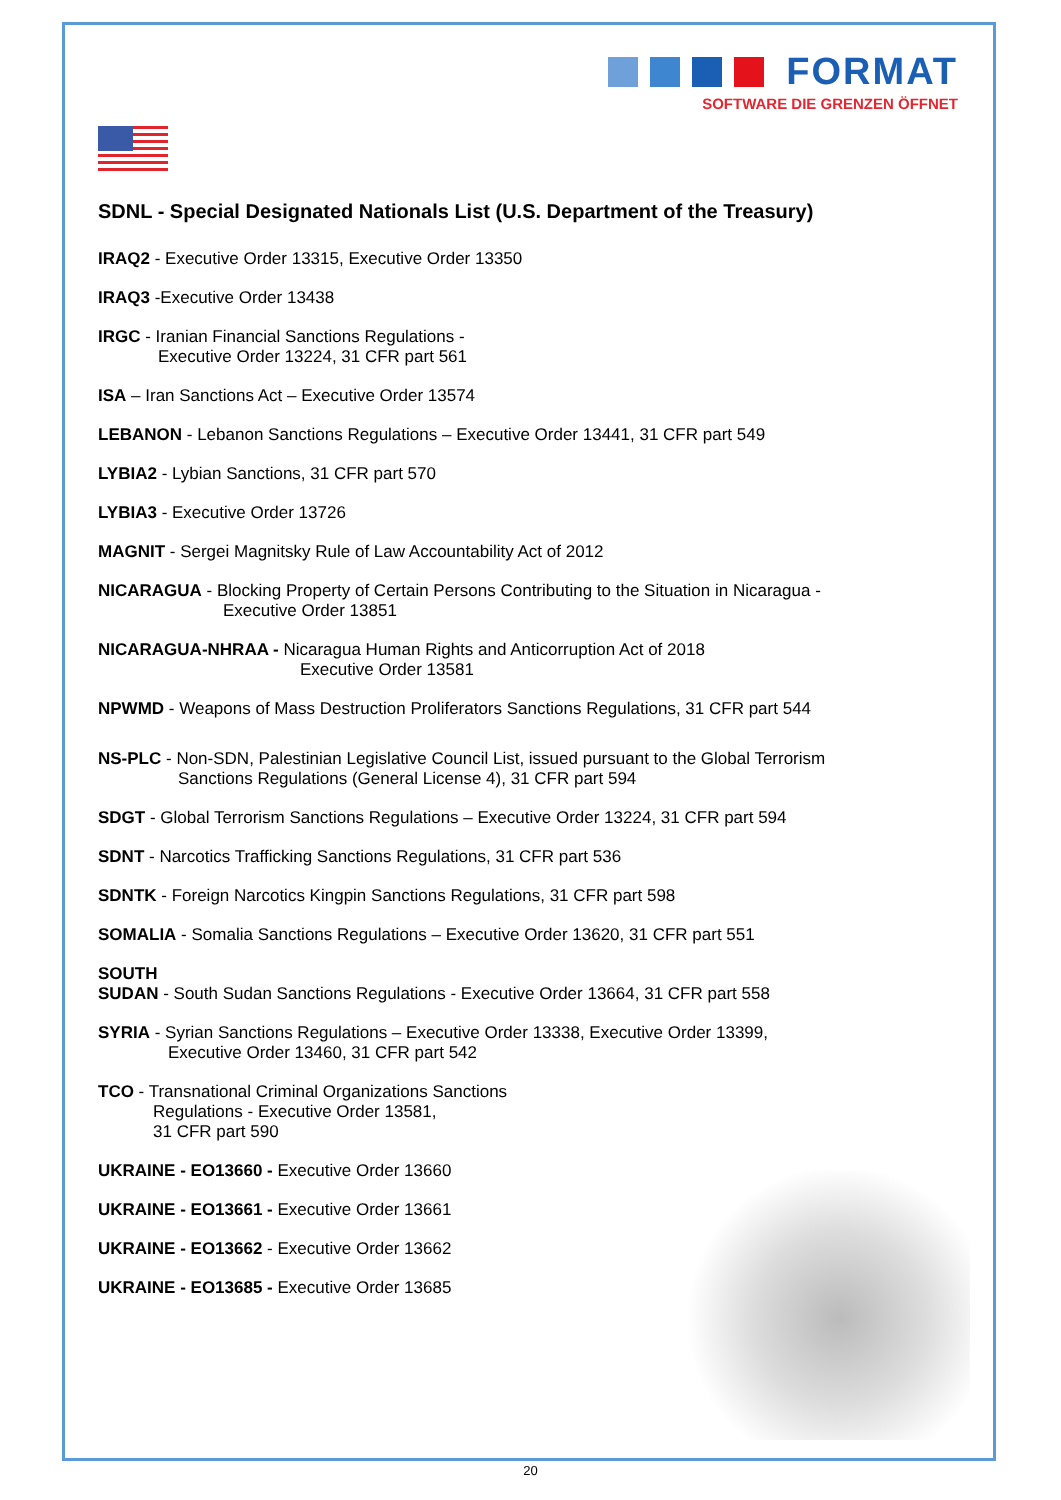FORMAT
SOFTWARE DIE GRENZEN ÖFFNET
SDNL - Special Designated Nationals List (U.S. Department of the Treasury)
IRAQ2 - Executive Order 13315, Executive Order 13350
IRAQ3 -Executive Order 13438
IRGC - Iranian Financial Sanctions Regulations -
Executive Order 13224, 31 CFR part 561
ISA – Iran Sanctions Act – Executive Order 13574
LEBANON - Lebanon Sanctions Regulations – Executive Order 13441, 31 CFR part 549
LYBIA2 - Lybian Sanctions, 31 CFR part 570
LYBIA3 - Executive Order 13726
MAGNIT - Sergei Magnitsky Rule of Law Accountability Act of 2012
NICARAGUA - Blocking Property of Certain Persons Contributing to the Situation in Nicaragua -
Executive Order 13851
NICARAGUA-NHRAA - Nicaragua Human Rights and Anticorruption Act of 2018
Executive Order 13581
NPWMD - Weapons of Mass Destruction Proliferators Sanctions Regulations, 31 CFR part 544
NS-PLC - Non-SDN, Palestinian Legislative Council List, issued pursuant to the Global Terrorism
Sanctions Regulations (General License 4), 31 CFR part 594
SDGT - Global Terrorism Sanctions Regulations – Executive Order 13224, 31 CFR part 594
SDNT - Narcotics Trafficking Sanctions Regulations, 31 CFR part 536
SDNTK - Foreign Narcotics Kingpin Sanctions Regulations, 31 CFR part 598
SOMALIA - Somalia Sanctions Regulations – Executive Order 13620, 31 CFR part 551
SOUTH
SUDAN - South Sudan Sanctions Regulations - Executive Order 13664, 31 CFR part 558
SYRIA - Syrian Sanctions Regulations – Executive Order 13338, Executive Order 13399,
Executive Order 13460, 31 CFR part 542
TCO - Transnational Criminal Organizations Sanctions
Regulations - Executive Order 13581,
31 CFR part 590
UKRAINE - EO13660 - Executive Order 13660
UKRAINE - EO13661 - Executive Order 13661
UKRAINE - EO13662 - Executive Order 13662
UKRAINE - EO13685 - Executive Order 13685
20